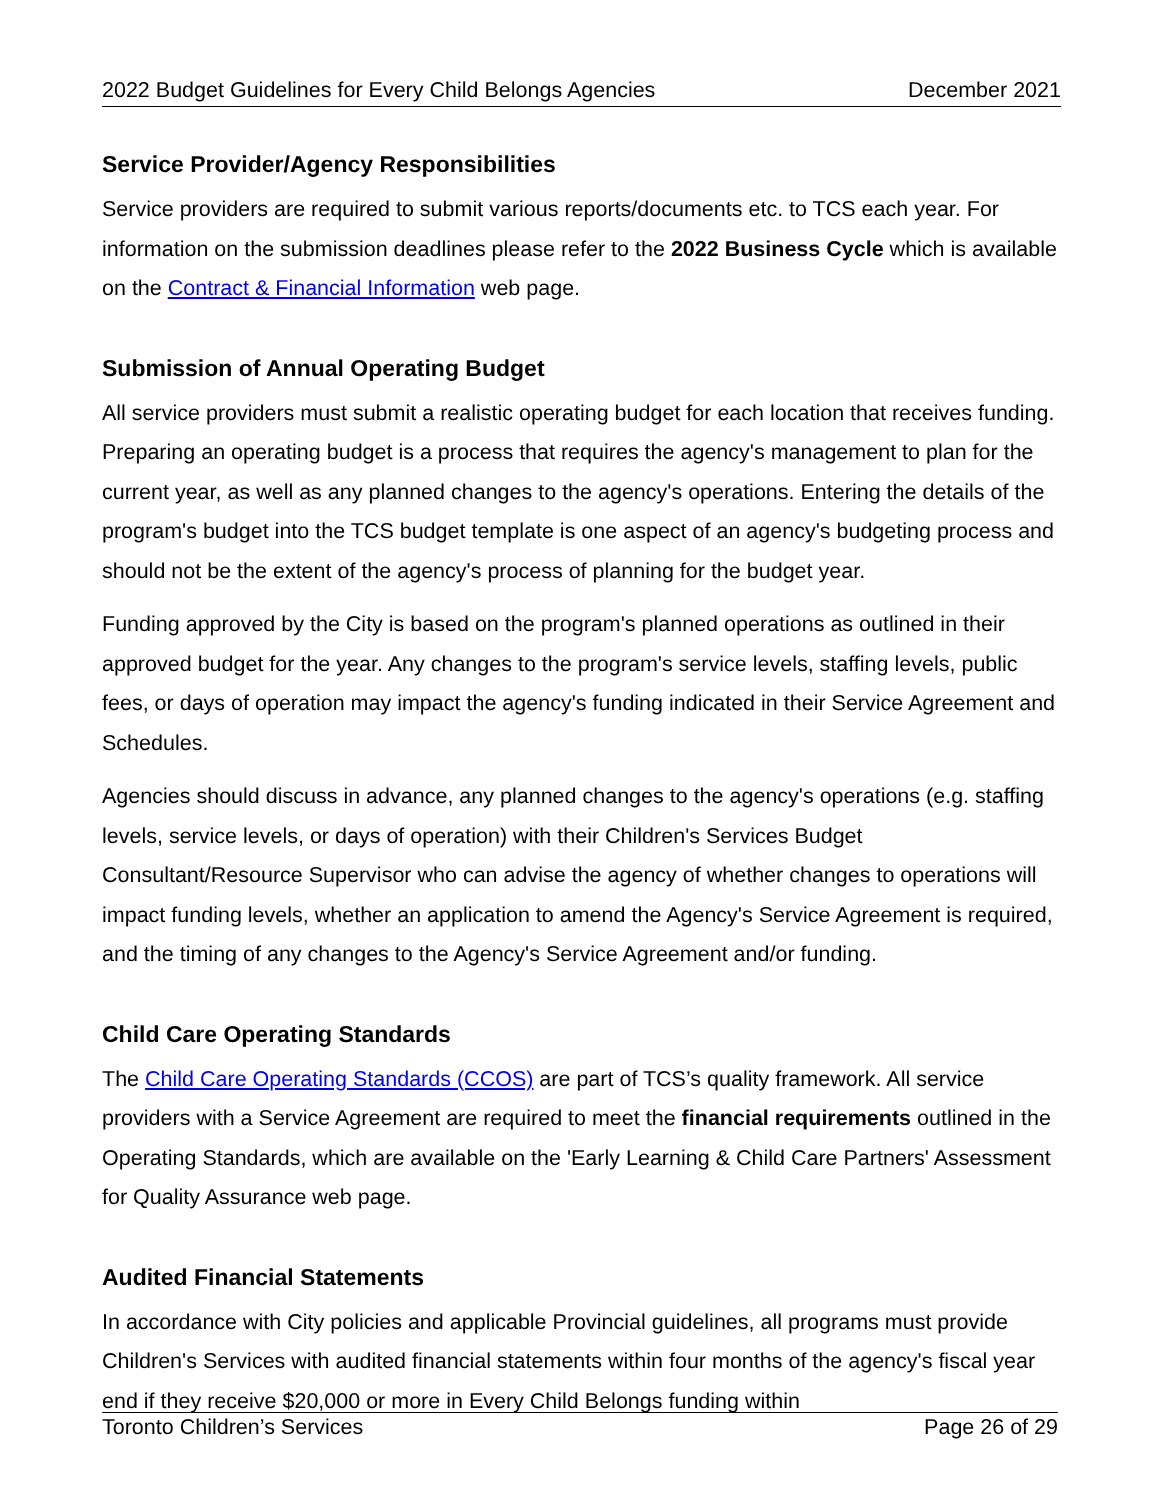2022 Budget Guidelines for Every Child Belongs Agencies December 2021
Service Provider/Agency Responsibilities
Service providers are required to submit various reports/documents etc. to TCS each year. For information on the submission deadlines please refer to the 2022 Business Cycle which is available on the Contract & Financial Information web page.
Submission of Annual Operating Budget
All service providers must submit a realistic operating budget for each location that receives funding. Preparing an operating budget is a process that requires the agency's management to plan for the current year, as well as any planned changes to the agency's operations. Entering the details of the program's budget into the TCS budget template is one aspect of an agency's budgeting process and should not be the extent of the agency's process of planning for the budget year.
Funding approved by the City is based on the program's planned operations as outlined in their approved budget for the year. Any changes to the program's service levels, staffing levels, public fees, or days of operation may impact the agency's funding indicated in their Service Agreement and Schedules.
Agencies should discuss in advance, any planned changes to the agency's operations (e.g. staffing levels, service levels, or days of operation) with their Children's Services Budget Consultant/Resource Supervisor who can advise the agency of whether changes to operations will impact funding levels, whether an application to amend the Agency's Service Agreement is required, and the timing of any changes to the Agency's Service Agreement and/or funding.
Child Care Operating Standards
The Child Care Operating Standards (CCOS) are part of TCS’s quality framework. All service providers with a Service Agreement are required to meet the financial requirements outlined in the Operating Standards, which are available on the 'Early Learning & Child Care Partners' Assessment for Quality Assurance web page.
Audited Financial Statements
In accordance with City policies and applicable Provincial guidelines, all programs must provide Children's Services with audited financial statements within four months of the agency's fiscal year end if they receive $20,000 or more in Every Child Belongs funding within
Toronto Children’s Services Page 26 of 29